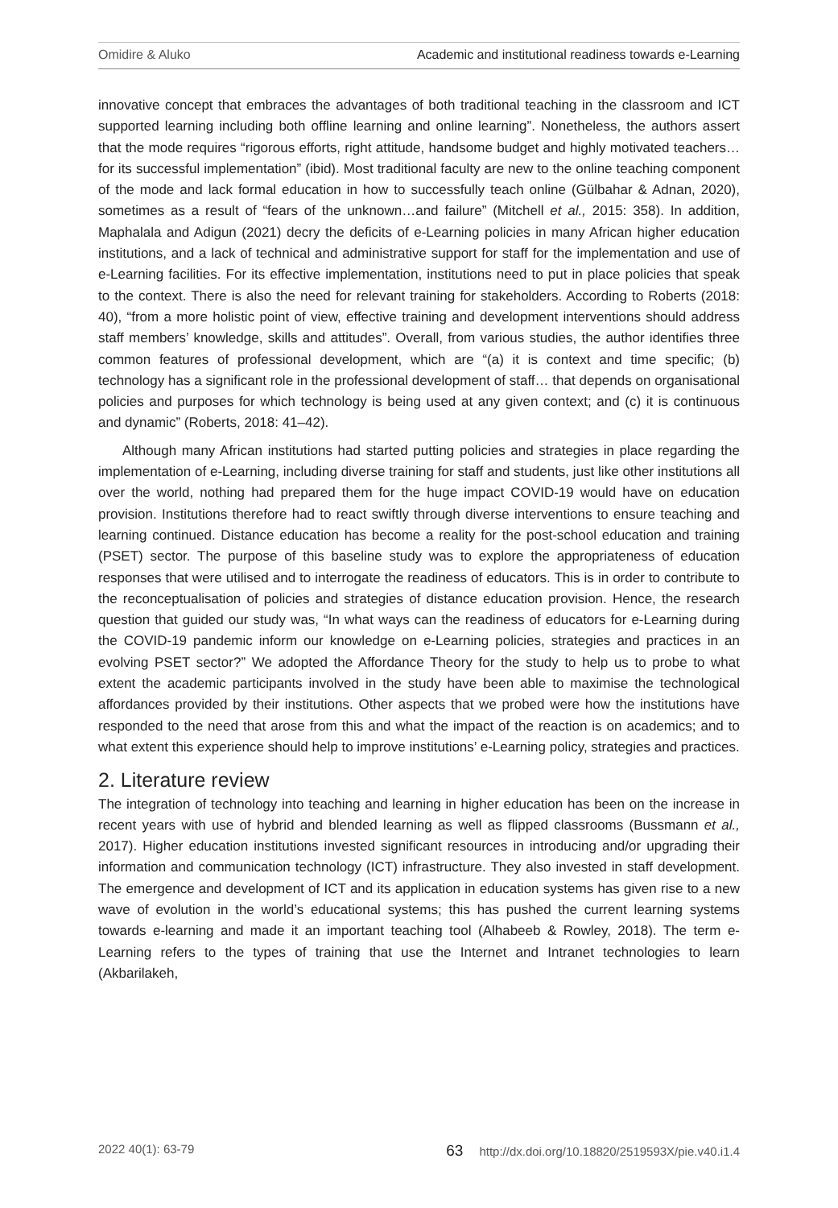Omidire & Aluko Academic and institutional readiness towards e-Learning
innovative concept that embraces the advantages of both traditional teaching in the classroom and ICT supported learning including both offline learning and online learning”. Nonetheless, the authors assert that the mode requires “rigorous efforts, right attitude, handsome budget and highly motivated teachers… for its successful implementation” (ibid). Most traditional faculty are new to the online teaching component of the mode and lack formal education in how to successfully teach online (Gülbahar & Adnan, 2020), sometimes as a result of “fears of the unknown…and failure” (Mitchell et al., 2015: 358). In addition, Maphalala and Adigun (2021) decry the deficits of e-Learning policies in many African higher education institutions, and a lack of technical and administrative support for staff for the implementation and use of e-Learning facilities. For its effective implementation, institutions need to put in place policies that speak to the context. There is also the need for relevant training for stakeholders. According to Roberts (2018: 40), “from a more holistic point of view, effective training and development interventions should address staff members’ knowledge, skills and attitudes”. Overall, from various studies, the author identifies three common features of professional development, which are “(a) it is context and time specific; (b) technology has a significant role in the professional development of staff… that depends on organisational policies and purposes for which technology is being used at any given context; and (c) it is continuous and dynamic” (Roberts, 2018: 41–42).
Although many African institutions had started putting policies and strategies in place regarding the implementation of e-Learning, including diverse training for staff and students, just like other institutions all over the world, nothing had prepared them for the huge impact COVID-19 would have on education provision. Institutions therefore had to react swiftly through diverse interventions to ensure teaching and learning continued. Distance education has become a reality for the post-school education and training (PSET) sector. The purpose of this baseline study was to explore the appropriateness of education responses that were utilised and to interrogate the readiness of educators. This is in order to contribute to the reconceptualisation of policies and strategies of distance education provision. Hence, the research question that guided our study was, “In what ways can the readiness of educators for e-Learning during the COVID-19 pandemic inform our knowledge on e-Learning policies, strategies and practices in an evolving PSET sector?” We adopted the Affordance Theory for the study to help us to probe to what extent the academic participants involved in the study have been able to maximise the technological affordances provided by their institutions. Other aspects that we probed were how the institutions have responded to the need that arose from this and what the impact of the reaction is on academics; and to what extent this experience should help to improve institutions’ e-Learning policy, strategies and practices.
2. Literature review
The integration of technology into teaching and learning in higher education has been on the increase in recent years with use of hybrid and blended learning as well as flipped classrooms (Bussmann et al., 2017). Higher education institutions invested significant resources in introducing and/or upgrading their information and communication technology (ICT) infrastructure. They also invested in staff development. The emergence and development of ICT and its application in education systems has given rise to a new wave of evolution in the world’s educational systems; this has pushed the current learning systems towards e-learning and made it an important teaching tool (Alhabeeb & Rowley, 2018). The term e-Learning refers to the types of training that use the Internet and Intranet technologies to learn (Akbarilakeh,
2022 40(1): 63-79 63 http://dx.doi.org/10.18820/2519593X/pie.v40.i1.4